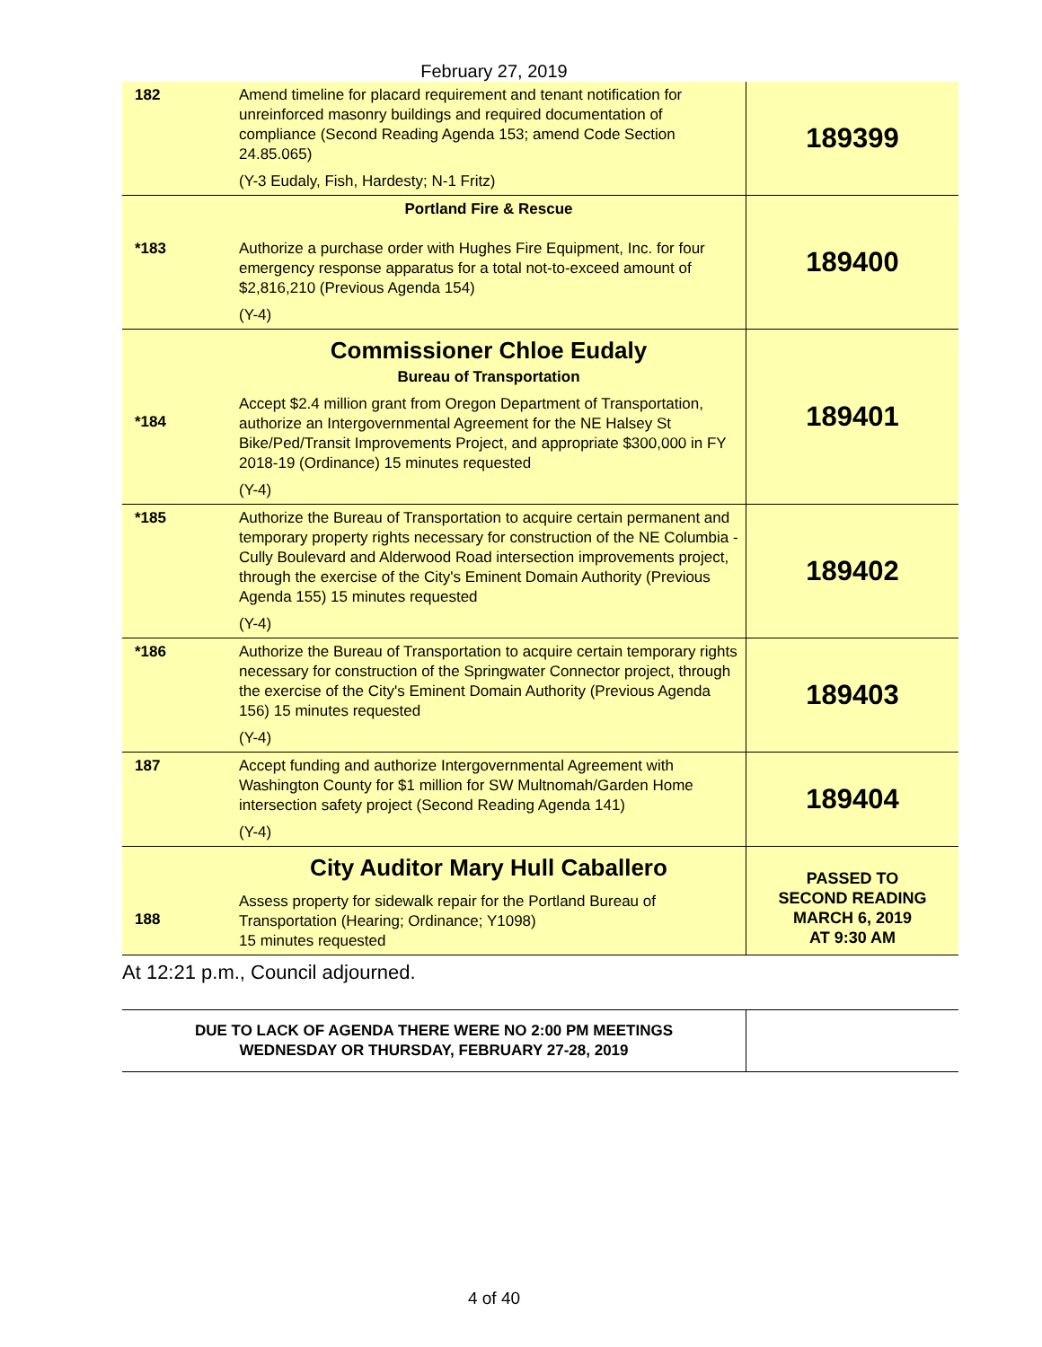February 27, 2019
| 182 | Amend timeline for placard requirement and tenant notification for unreinforced masonry buildings and required documentation of compliance (Second Reading Agenda 153; amend Code Section 24.85.065) (Y-3 Eudaly, Fish, Hardesty; N-1 Fritz) | 189399 |
| *183 | Portland Fire & Rescue Authorize a purchase order with Hughes Fire Equipment, Inc. for four emergency response apparatus for a total not-to-exceed amount of $2,816,210 (Previous Agenda 154) (Y-4) | 189400 |
| *184 | Commissioner Chloe Eudaly Bureau of Transportation Accept $2.4 million grant from Oregon Department of Transportation, authorize an Intergovernmental Agreement for the NE Halsey St Bike/Ped/Transit Improvements Project, and appropriate $300,000 in FY 2018-19 (Ordinance) 15 minutes requested (Y-4) | 189401 |
| *185 | Authorize the Bureau of Transportation to acquire certain permanent and temporary property rights necessary for construction of the NE Columbia - Cully Boulevard and Alderwood Road intersection improvements project, through the exercise of the City's Eminent Domain Authority (Previous Agenda 155) 15 minutes requested (Y-4) | 189402 |
| *186 | Authorize the Bureau of Transportation to acquire certain temporary rights necessary for construction of the Springwater Connector project, through the exercise of the City's Eminent Domain Authority (Previous Agenda 156) 15 minutes requested (Y-4) | 189403 |
| 187 | Accept funding and authorize Intergovernmental Agreement with Washington County for $1 million for SW Multnomah/Garden Home intersection safety project (Second Reading Agenda 141) (Y-4) | 189404 |
| 188 | City Auditor Mary Hull Caballero Assess property for sidewalk repair for the Portland Bureau of Transportation (Hearing; Ordinance; Y1098) 15 minutes requested | PASSED TO SECOND READING MARCH 6, 2019 AT 9:30 AM |
At 12:21 p.m., Council adjourned.
| DUE TO LACK OF AGENDA THERE WERE NO 2:00 PM MEETINGS WEDNESDAY OR THURSDAY, FEBRUARY 27-28, 2019 | |
4 of 40